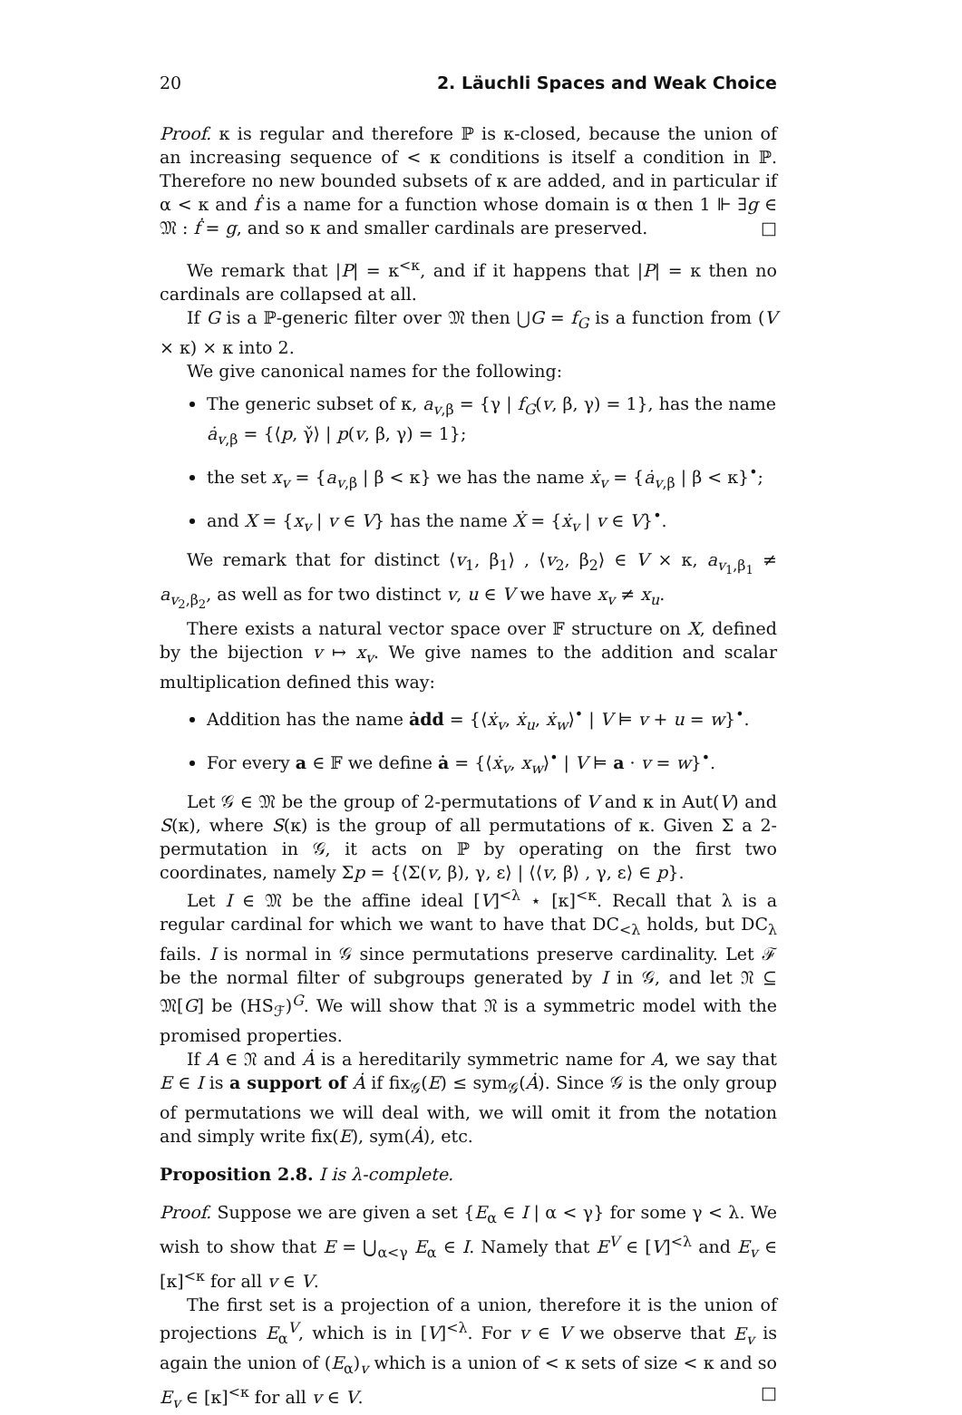20 2. Läuchli Spaces and Weak Choice
Proof. κ is regular and therefore ℙ is κ-closed, because the union of an increasing sequence of < κ conditions is itself a condition in ℙ. Therefore no new bounded subsets of κ are added, and in particular if α < κ and ḟ is a name for a function whose domain is α then 1 ⊩ ∃g ∈ 𝔐 : ḟ = g, and so κ and smaller cardinals are preserved. □
We remark that |P| = κ<sup><κ</sup>, and if it happens that |P| = κ then no cardinals are collapsed at all.
If G is a ℙ-generic filter over 𝔐 then ⋃G = f<sub>G</sub> is a function from (V × κ) × κ into 2.
We give canonical names for the following:
The generic subset of κ, a<sub>v,β</sub> = {γ | f<sub>G</sub>(v, β, γ) = 1}, has the name ȧ<sub>v,β</sub> = {⟨p, γ̌⟩ | p(v, β, γ) = 1};
the set x<sub>v</sub> = {a<sub>v,β</sub> | β < κ} we has the name ẋ<sub>v</sub> = {ȧ<sub>v,β</sub> | β < κ}<sup>•</sup>;
and X = {x<sub>v</sub> | v ∈ V} has the name Ẋ = {ẋ<sub>v</sub> | v ∈ V}<sup>•</sup>.
We remark that for distinct ⟨v<sub>1</sub>, β<sub>1</sub>⟩ , ⟨v<sub>2</sub>, β<sub>2</sub>⟩ ∈ V × κ, a<sub>v<sub>1</sub>,β<sub>1</sub></sub> ≠ a<sub>v<sub>2</sub>,β<sub>2</sub></sub>, as well as for two distinct v, u ∈ V we have x<sub>v</sub> ≠ x<sub>u</sub>.
There exists a natural vector space over 𝔽 structure on X, defined by the bijection v ↦ x<sub>v</sub>. We give names to the addition and scalar multiplication defined this way:
Addition has the name ȧdd = {⟨ẋ<sub>v</sub>, ẋ<sub>u</sub>, ẋ<sub>w</sub>⟩<sup>•</sup> | V ⊨ v + u = w}<sup>•</sup>.
For every a ∈ 𝔽 we define ȧ = {⟨ẋ<sub>v</sub>, x<sub>w</sub>⟩<sup>•</sup> | V ⊨ a · v = w}<sup>•</sup>.
Let 𝒢 ∈ 𝔐 be the group of 2-permutations of V and κ in Aut(V) and S(κ), where S(κ) is the group of all permutations of κ. Given Σ a 2-permutation in 𝒢, it acts on ℙ by operating on the first two coordinates, namely Σp = {⟨Σ(v, β), γ, ε⟩ | ⟨⟨v, β⟩ , γ, ε⟩ ∈ p}.
Let I ∈ 𝔐 be the affine ideal [V]<sup><λ</sup> ⋆ [κ]<sup><κ</sup>. Recall that λ is a regular cardinal for which we want to have that DC<sub><λ</sub> holds, but DC<sub>λ</sub> fails. I is normal in 𝒢 since permutations preserve cardinality. Let ℱ be the normal filter of subgroups generated by I in 𝒢, and let 𝔑 ⊆ 𝔐[G] be (HS<sub>ℱ</sub>)<sup>G</sup>. We will show that 𝔑 is a symmetric model with the promised properties.
If A ∈ 𝔑 and Ȧ is a hereditarily symmetric name for A, we say that E ∈ I is a support of Ȧ if fix<sub>𝒢</sub>(E) ≤ sym<sub>𝒢</sub>(Ȧ). Since 𝒢 is the only group of permutations we will deal with, we will omit it from the notation and simply write fix(E), sym(Ȧ), etc.
Proposition 2.8. I is λ-complete.
Proof. Suppose we are given a set {E<sub>α</sub> ∈ I | α < γ} for some γ < λ. We wish to show that E = ⋃<sub>α<γ</sub> E<sub>α</sub> ∈ I. Namely that E<sup>V</sup> ∈ [V]<sup><λ</sup> and E<sub>v</sub> ∈ [κ]<sup><κ</sup> for all v ∈ V.
The first set is a projection of a union, therefore it is the union of projections E<sub>α</sub><sup>V</sup>, which is in [V]<sup><λ</sup>. For v ∈ V we observe that E<sub>v</sub> is again the union of (E<sub>α</sub>)<sub>v</sub> which is a union of < κ sets of size < κ and so E<sub>v</sub> ∈ [κ]<sup><κ</sup> for all v ∈ V. □